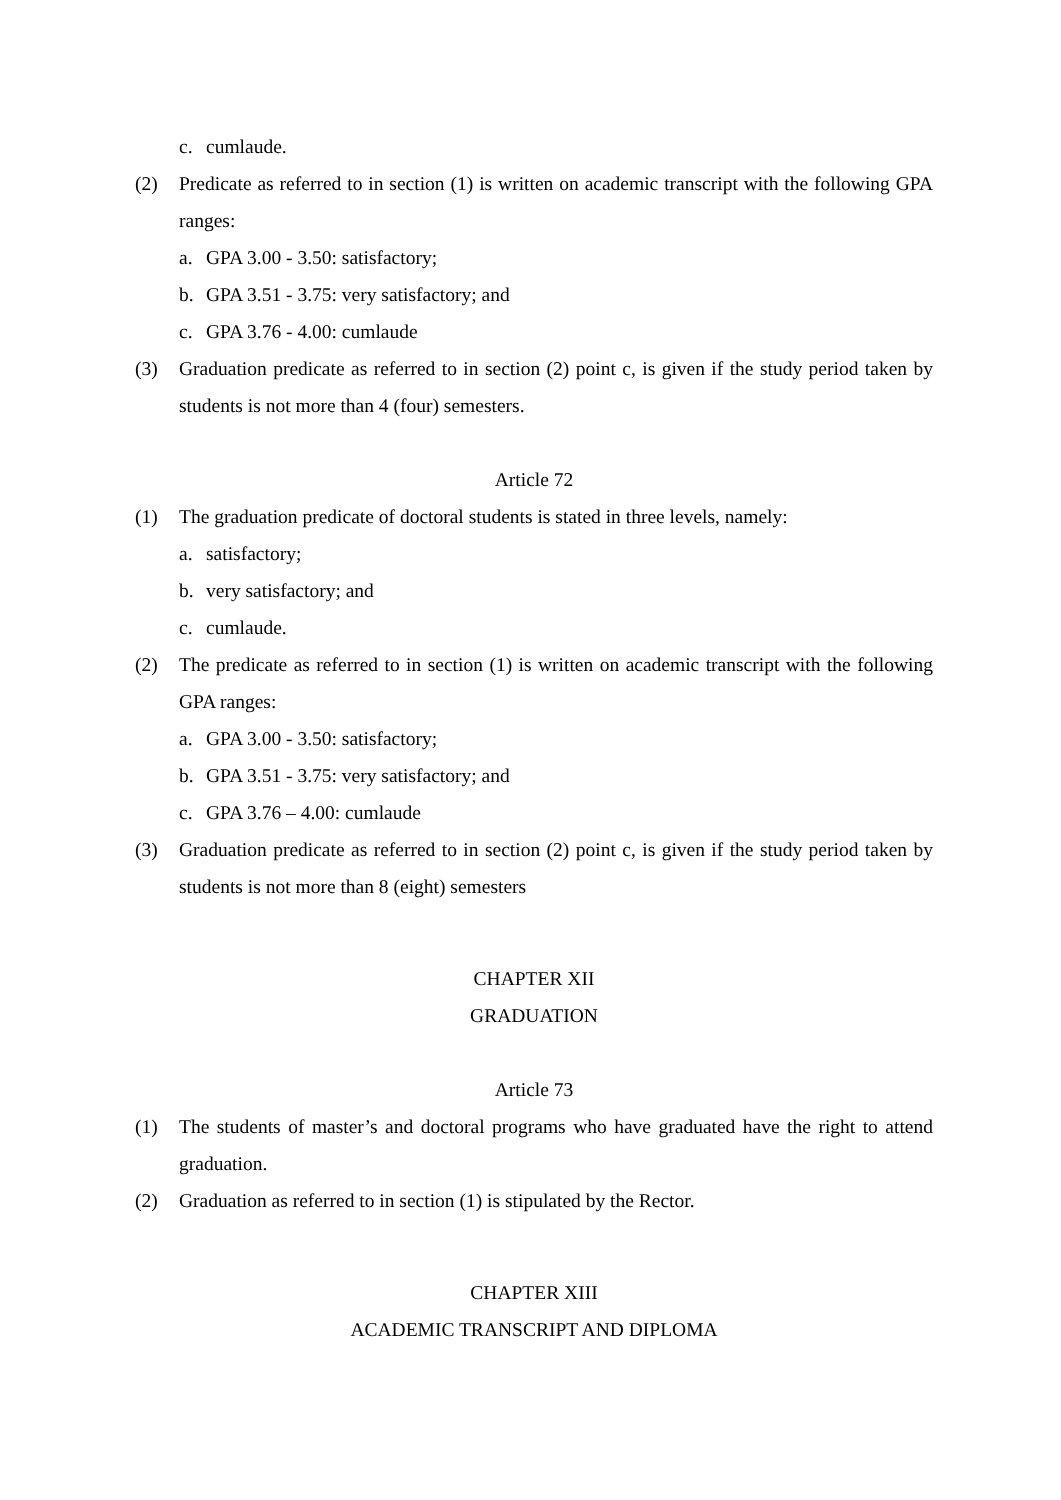c. cumlaude.
(2) Predicate as referred to in section (1) is written on academic transcript with the following GPA ranges:
a. GPA 3.00 - 3.50: satisfactory;
b. GPA 3.51 - 3.75: very satisfactory; and
c. GPA 3.76 - 4.00: cumlaude
(3) Graduation predicate as referred to in section (2) point c, is given if the study period taken by students is not more than 4 (four) semesters.
Article 72
(1) The graduation predicate of doctoral students is stated in three levels, namely:
a. satisfactory;
b. very satisfactory; and
c. cumlaude.
(2) The predicate as referred to in section (1) is written on academic transcript with the following GPA ranges:
a. GPA 3.00 - 3.50: satisfactory;
b. GPA 3.51 - 3.75: very satisfactory; and
c. GPA 3.76 – 4.00: cumlaude
(3) Graduation predicate as referred to in section (2) point c, is given if the study period taken by students is not more than 8 (eight) semesters
CHAPTER XII
GRADUATION
Article 73
(1) The students of master’s and doctoral programs who have graduated have the right to attend graduation.
(2) Graduation as referred to in section (1) is stipulated by the Rector.
CHAPTER XIII
ACADEMIC TRANSCRIPT AND DIPLOMA